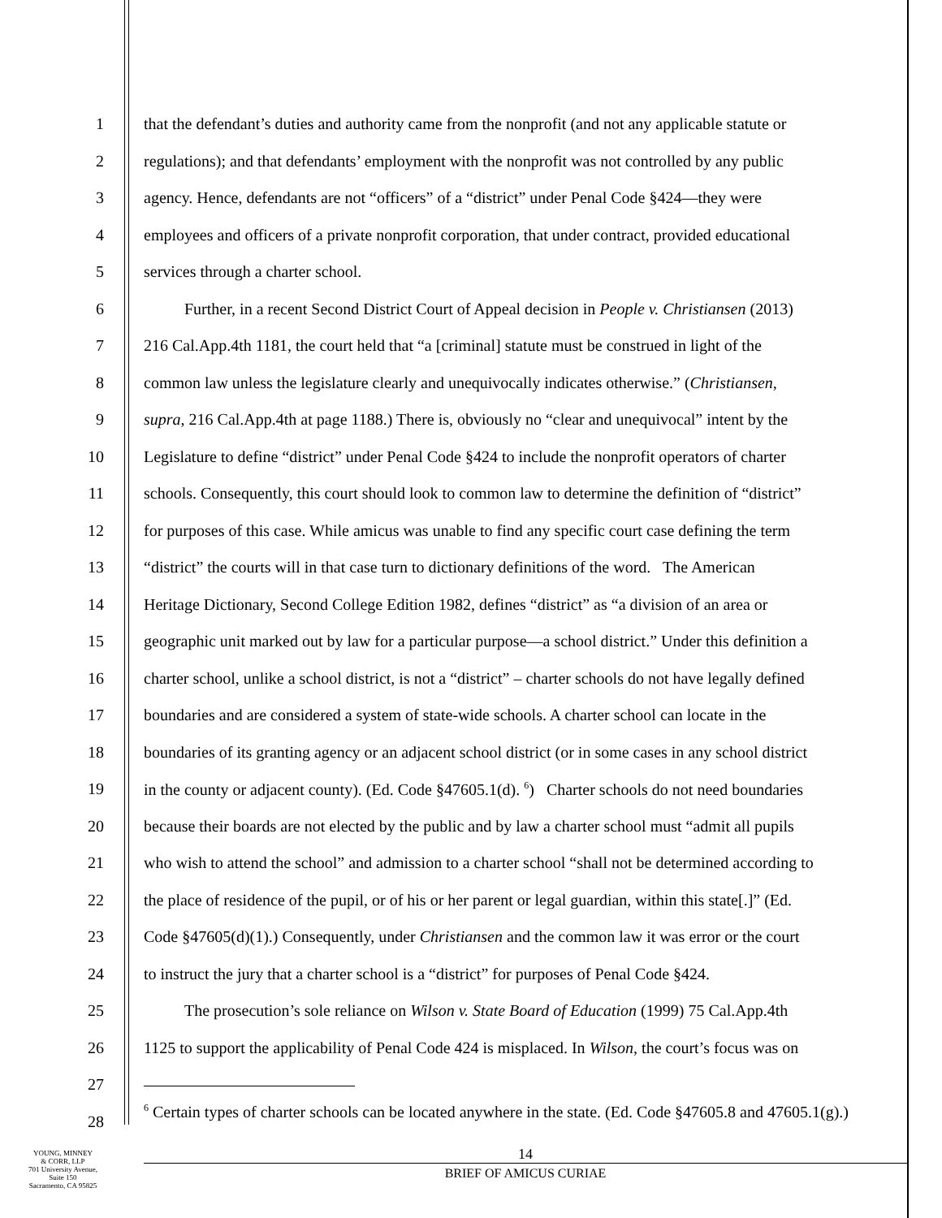1 that the defendant’s duties and authority came from the nonprofit (and not any applicable statute or
2 regulations); and that defendants’ employment with the nonprofit was not controlled by any public
3 agency. Hence, defendants are not “officers” of a “district” under Penal Code §424—they were
4 employees and officers of a private nonprofit corporation, that under contract, provided educational
5 services through a charter school.
6   Further, in a recent Second District Court of Appeal decision in People v. Christiansen (2013)
7 216 Cal.App.4th 1181, the court held that “a [criminal] statute must be construed in light of the
8 common law unless the legislature clearly and unequivocally indicates otherwise.” (Christiansen,
9 supra, 216 Cal.App.4th at page 1188.) There is, obviously no “clear and unequivocal” intent by the
10 Legislature to define “district” under Penal Code §424 to include the nonprofit operators of charter
11 schools. Consequently, this court should look to common law to determine the definition of “district”
12 for purposes of this case. While amicus was unable to find any specific court case defining the term
13 “district” the courts will in that case turn to dictionary definitions of the word. The American
14 Heritage Dictionary, Second College Edition 1982, defines “district” as “a division of an area or
15 geographic unit marked out by law for a particular purpose—a school district.” Under this definition a
16 charter school, unlike a school district, is not a “district” – charter schools do not have legally defined
17 boundaries and are considered a system of state-wide schools. A charter school can locate in the
18 boundaries of its granting agency or an adjacent school district (or in some cases in any school district
19 in the county or adjacent county). (Ed. Code §47605.1(d). <sup>6</sup>) Charter schools do not need boundaries
20 because their boards are not elected by the public and by law a charter school must “admit all pupils
21 who wish to attend the school” and admission to a charter school “shall not be determined according to
22 the place of residence of the pupil, or of his or her parent or legal guardian, within this state[.]” (Ed.
23 Code §47605(d)(1).) Consequently, under Christiansen and the common law it was error or the court
24 to instruct the jury that a charter school is a “district” for purposes of Penal Code §424.
25   The prosecution’s sole reliance on Wilson v. State Board of Education (1999) 75 Cal.App.4th
26 1125 to support the applicability of Penal Code 424 is misplaced. In Wilson, the court’s focus was on
27
28<sup>6</sup> Certain types of charter schools can be located anywhere in the state. (Ed. Code §47605.8 and 47605.1(g).)
YOUNG, MINNEY
& CORR, LLP
701 University Avenue,
Suite 150
Sacramento, CA 95825
14
BRIEF OF AMICUS CURIAE